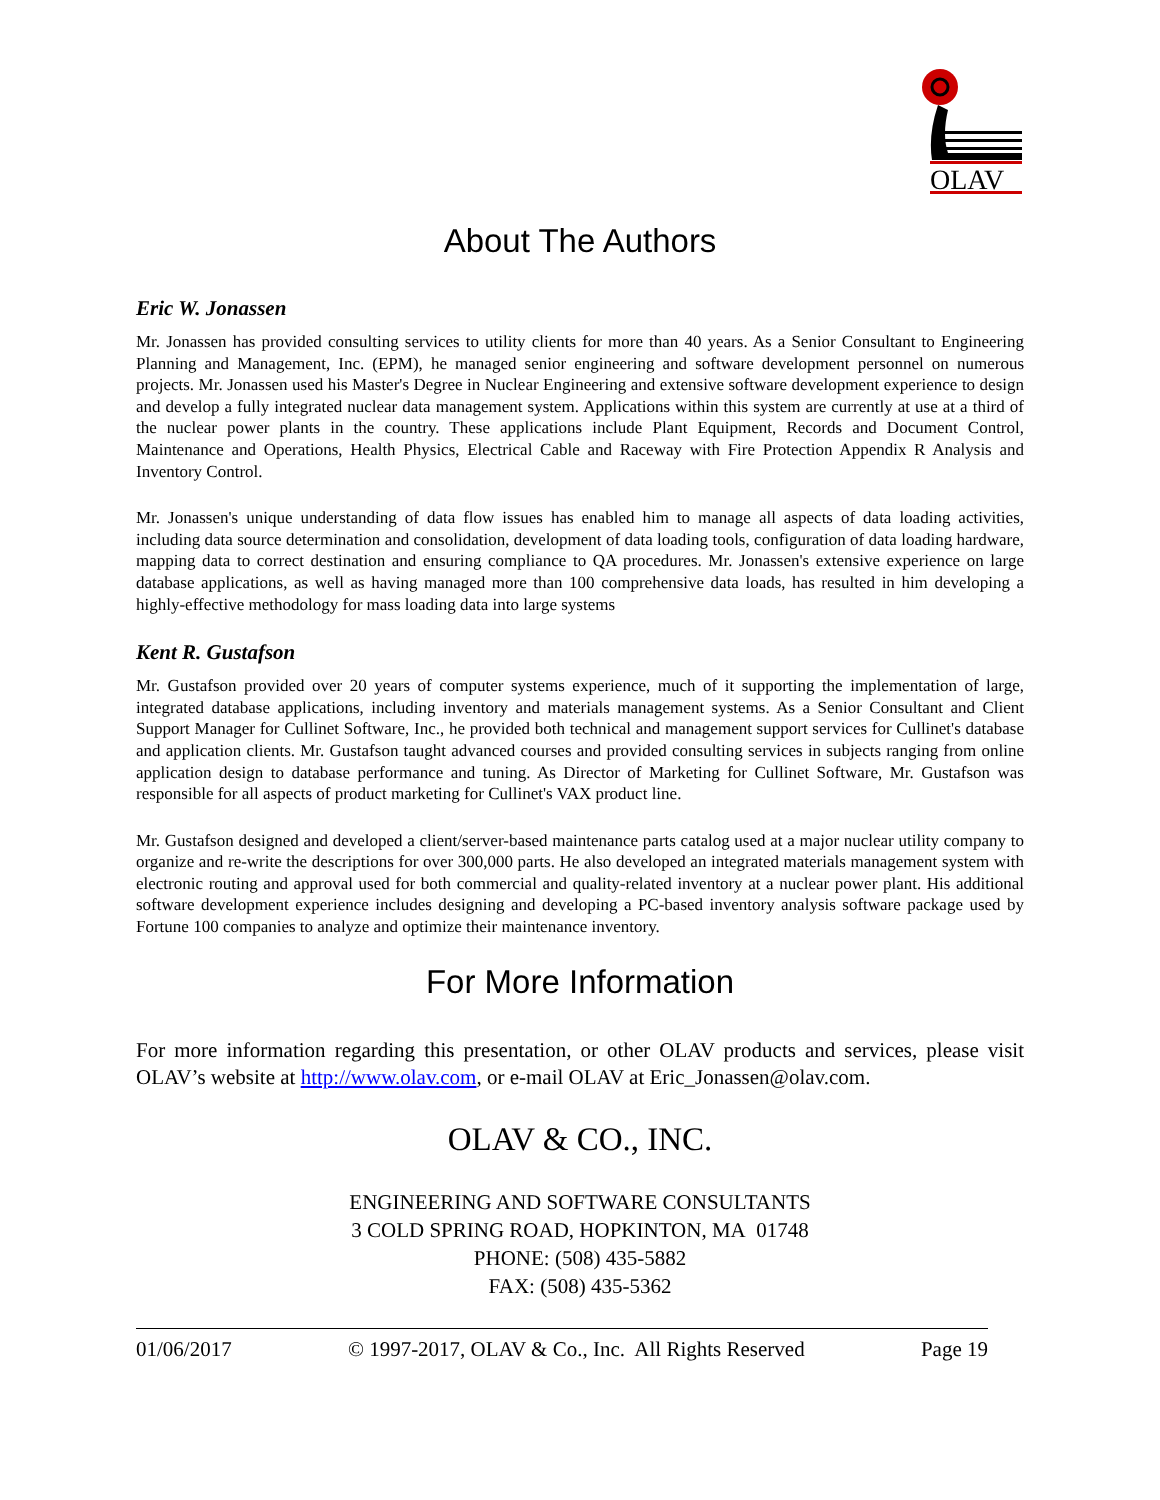OLAV
About The Authors
Eric W. Jonassen
Mr. Jonassen has provided consulting services to utility clients for more than 40 years. As a Senior Consultant to Engineering Planning and Management, Inc. (EPM), he managed senior engineering and software development personnel on numerous projects. Mr. Jonassen used his Master's Degree in Nuclear Engineering and extensive software development experience to design and develop a fully integrated nuclear data management system. Applications within this system are currently at use at a third of the nuclear power plants in the country. These applications include Plant Equipment, Records and Document Control, Maintenance and Operations, Health Physics, Electrical Cable and Raceway with Fire Protection Appendix R Analysis and Inventory Control.
Mr. Jonassen's unique understanding of data flow issues has enabled him to manage all aspects of data loading activities, including data source determination and consolidation, development of data loading tools, configuration of data loading hardware, mapping data to correct destination and ensuring compliance to QA procedures. Mr. Jonassen's extensive experience on large database applications, as well as having managed more than 100 comprehensive data loads, has resulted in him developing a highly-effective methodology for mass loading data into large systems
Kent R. Gustafson
Mr. Gustafson provided over 20 years of computer systems experience, much of it supporting the implementation of large, integrated database applications, including inventory and materials management systems. As a Senior Consultant and Client Support Manager for Cullinet Software, Inc., he provided both technical and management support services for Cullinet's database and application clients. Mr. Gustafson taught advanced courses and provided consulting services in subjects ranging from online application design to database performance and tuning. As Director of Marketing for Cullinet Software, Mr. Gustafson was responsible for all aspects of product marketing for Cullinet's VAX product line.
Mr. Gustafson designed and developed a client/server-based maintenance parts catalog used at a major nuclear utility company to organize and re-write the descriptions for over 300,000 parts. He also developed an integrated materials management system with electronic routing and approval used for both commercial and quality-related inventory at a nuclear power plant. His additional software development experience includes designing and developing a PC-based inventory analysis software package used by Fortune 100 companies to analyze and optimize their maintenance inventory.
For More Information
For more information regarding this presentation, or other OLAV products and services, please visit OLAV’s website at http://www.olav.com, or e-mail OLAV at Eric_Jonassen@olav.com.
OLAV & CO., INC.
ENGINEERING AND SOFTWARE CONSULTANTS
3 COLD SPRING ROAD, HOPKINTON, MA 01748
PHONE: (508) 435-5882
FAX: (508) 435-5362
01/06/2017 © 1997-2017, OLAV & Co., Inc. All Rights Reserved Page 19